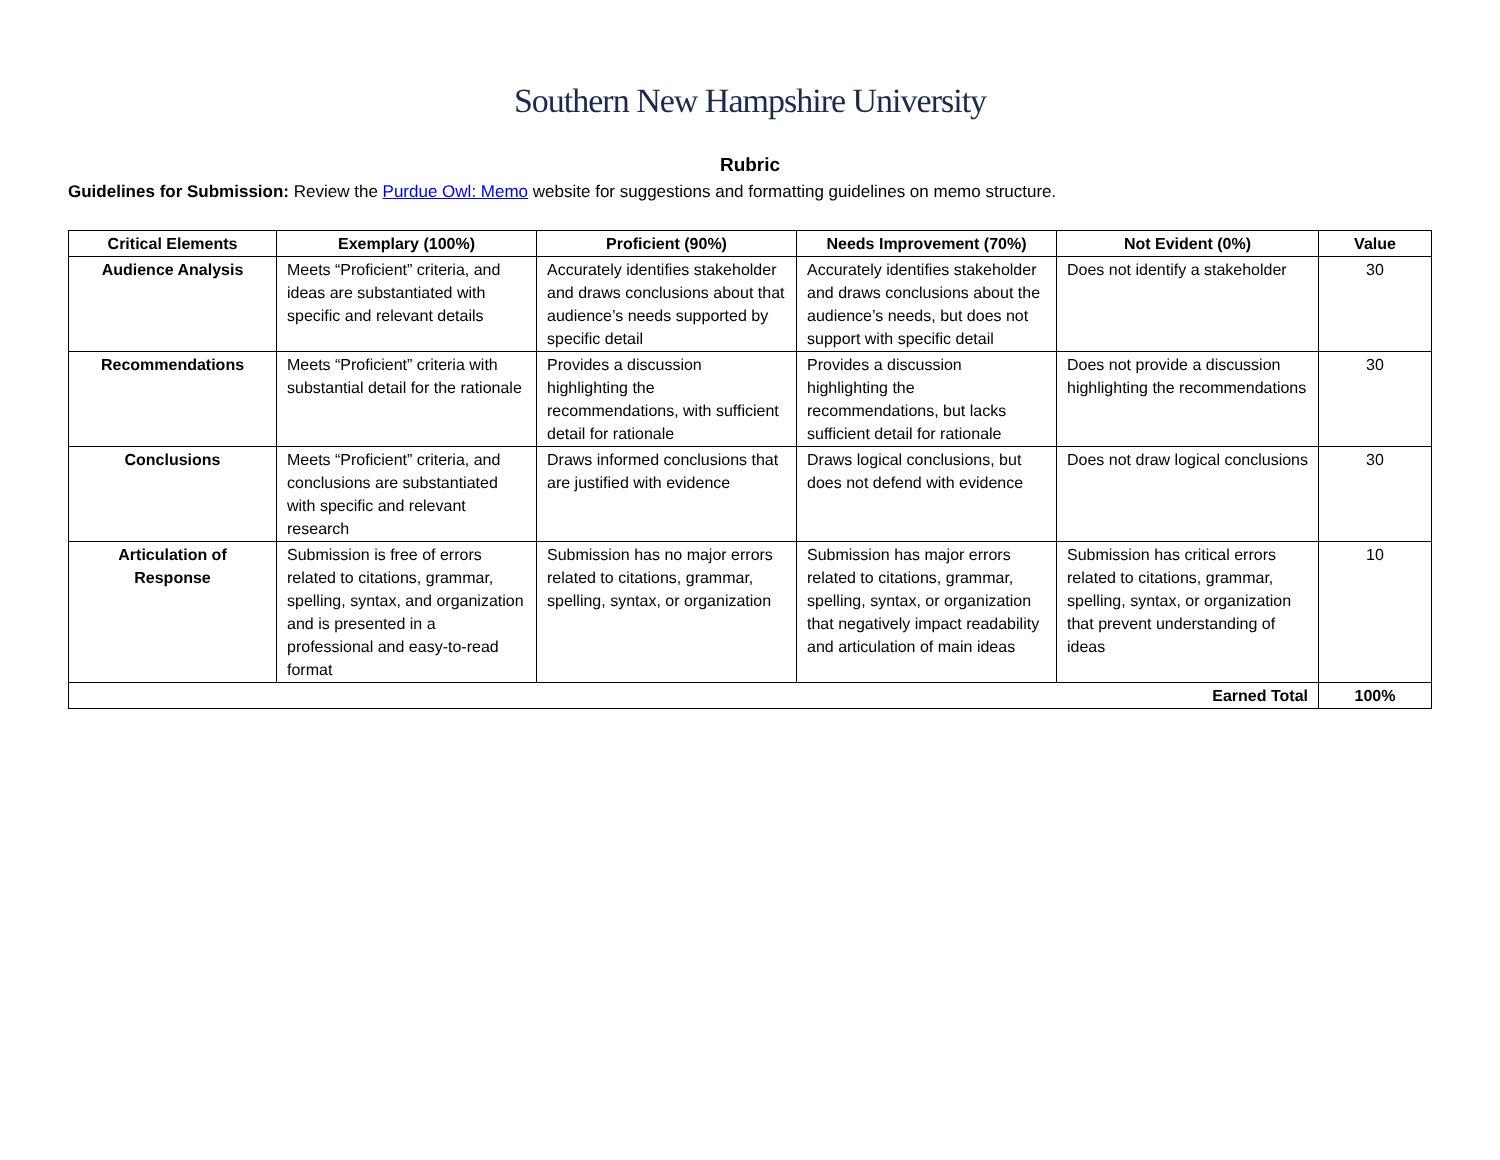Southern New Hampshire University
Rubric
Guidelines for Submission: Review the Purdue Owl: Memo website for suggestions and formatting guidelines on memo structure.
| Critical Elements | Exemplary (100%) | Proficient (90%) | Needs Improvement (70%) | Not Evident (0%) | Value |
| --- | --- | --- | --- | --- | --- |
| Audience Analysis | Meets “Proficient” criteria, and ideas are substantiated with specific and relevant details | Accurately identifies stakeholder and draws conclusions about that audience’s needs supported by specific detail | Accurately identifies stakeholder and draws conclusions about the audience’s needs, but does not support with specific detail | Does not identify a stakeholder | 30 |
| Recommendations | Meets “Proficient” criteria with substantial detail for the rationale | Provides a discussion highlighting the recommendations, with sufficient detail for rationale | Provides a discussion highlighting the recommendations, but lacks sufficient detail for rationale | Does not provide a discussion highlighting the recommendations | 30 |
| Conclusions | Meets “Proficient” criteria, and conclusions are substantiated with specific and relevant research | Draws informed conclusions that are justified with evidence | Draws logical conclusions, but does not defend with evidence | Does not draw logical conclusions | 30 |
| Articulation of Response | Submission is free of errors related to citations, grammar, spelling, syntax, and organization and is presented in a professional and easy-to-read format | Submission has no major errors related to citations, grammar, spelling, syntax, or organization | Submission has major errors related to citations, grammar, spelling, syntax, or organization that negatively impact readability and articulation of main ideas | Submission has critical errors related to citations, grammar, spelling, syntax, or organization that prevent understanding of ideas | 10 |
| Earned Total | | | | | 100% |